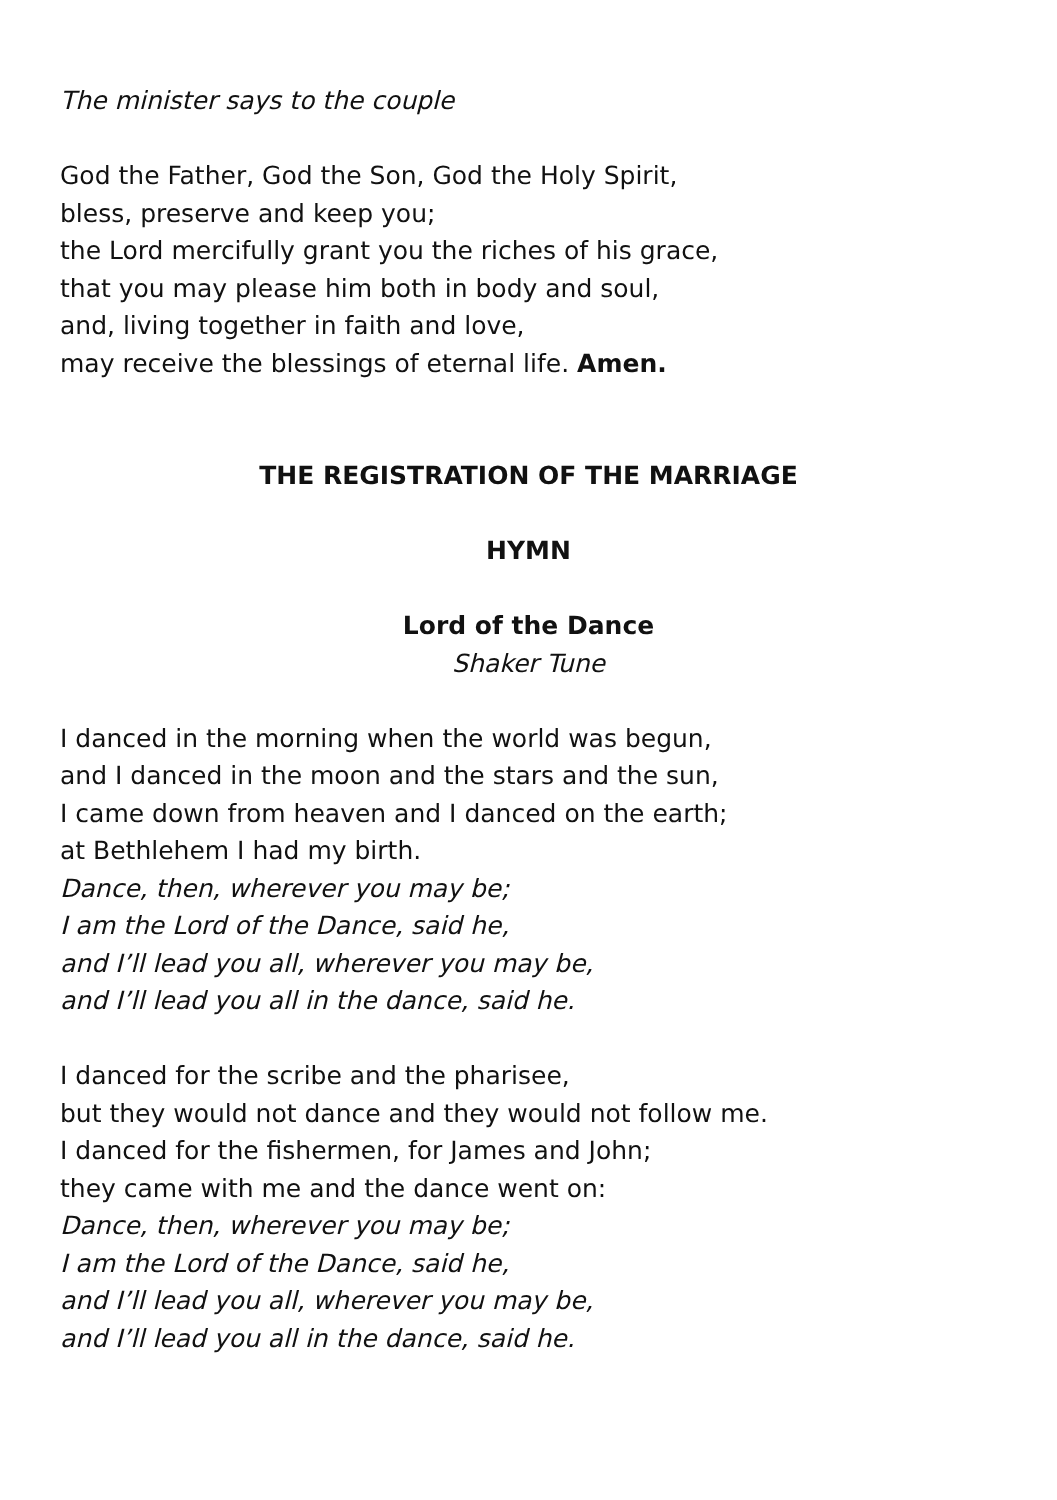The minister says to the couple
God the Father, God the Son, God the Holy Spirit,
bless, preserve and keep you;
the Lord mercifully grant you the riches of his grace,
that you may please him both in body and soul,
and, living together in faith and love,
may receive the blessings of eternal life. Amen.
THE REGISTRATION OF THE MARRIAGE
HYMN
Lord of the Dance
Shaker Tune
I danced in the morning when the world was begun,
and I danced in the moon and the stars and the sun,
I came down from heaven and I danced on the earth;
at Bethlehem I had my birth.
Dance, then, wherever you may be;
I am the Lord of the Dance, said he,
and I’ll lead you all, wherever you may be,
and I’ll lead you all in the dance, said he.
I danced for the scribe and the pharisee,
but they would not dance and they would not follow me.
I danced for the fishermen, for James and John;
they came with me and the dance went on:
Dance, then, wherever you may be;
I am the Lord of the Dance, said he,
and I’ll lead you all, wherever you may be,
and I’ll lead you all in the dance, said he.